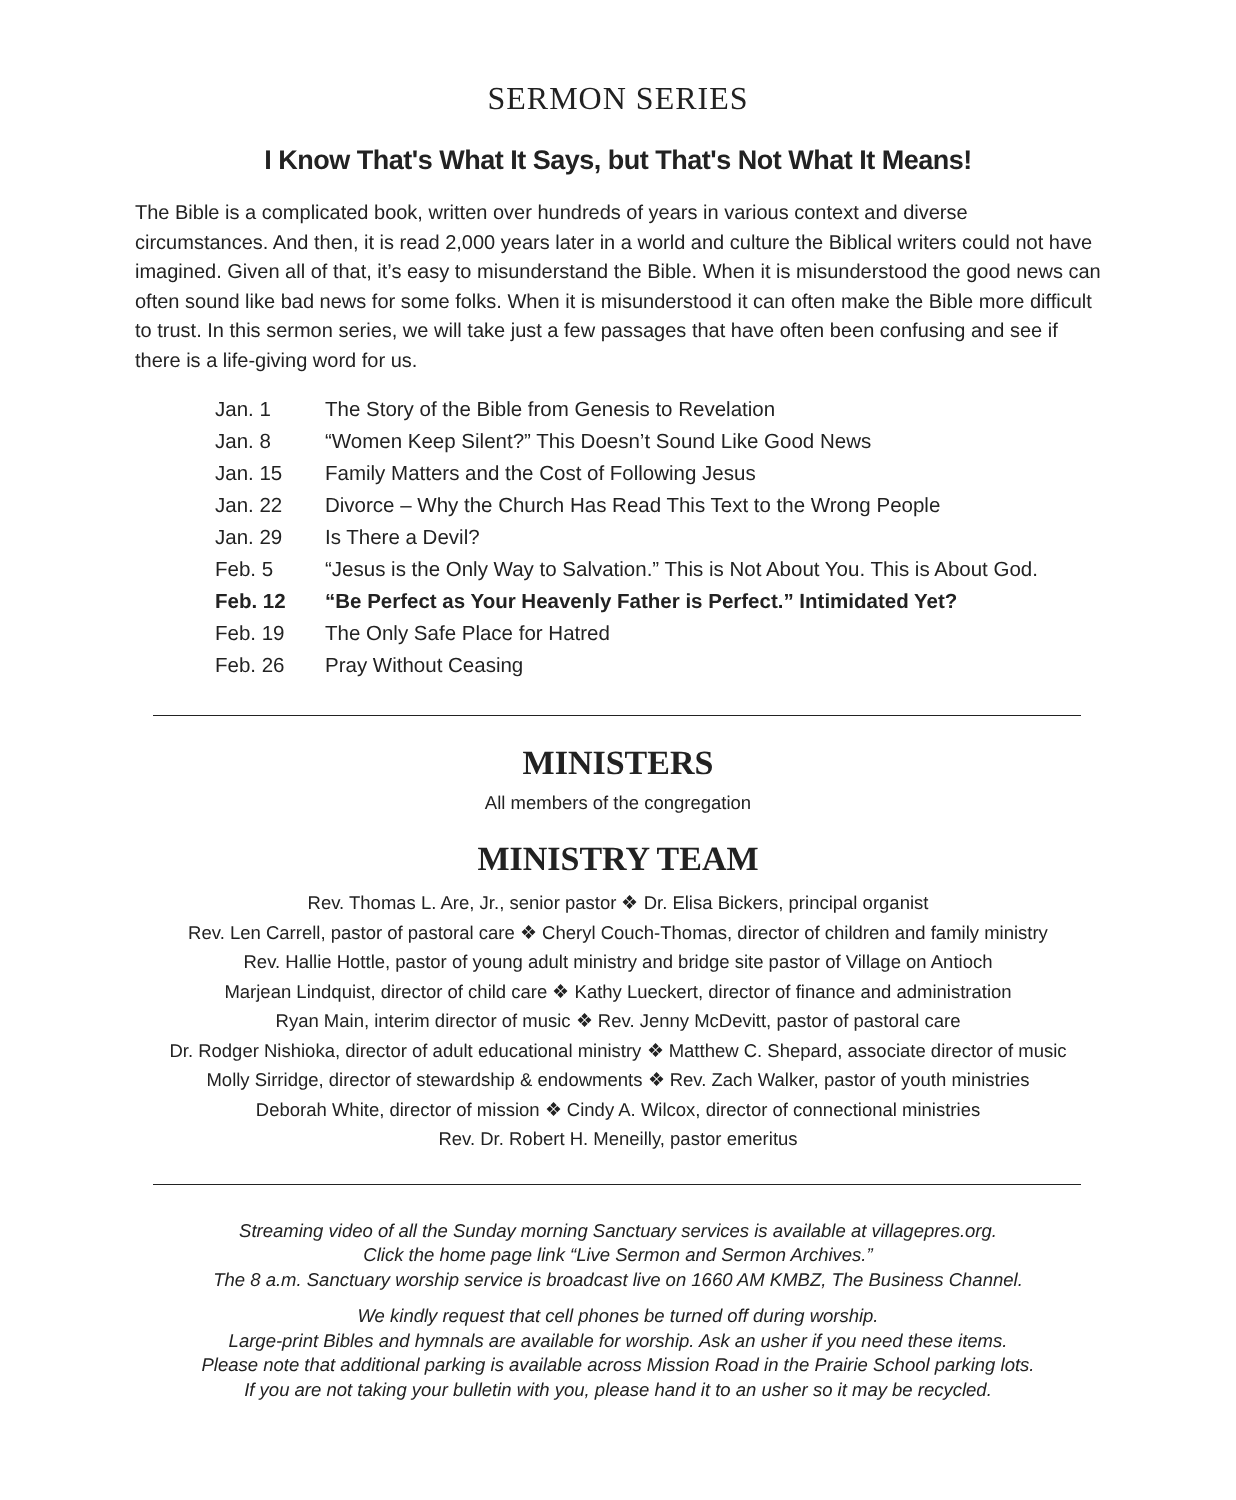SERMON SERIES
I Know That's What It Says, but That's Not What It Means!
The Bible is a complicated book, written over hundreds of years in various context and diverse circumstances. And then, it is read 2,000 years later in a world and culture the Biblical writers could not have imagined. Given all of that, it’s easy to misunderstand the Bible. When it is misunderstood the good news can often sound like bad news for some folks. When it is misunderstood it can often make the Bible more difficult to trust. In this sermon series, we will take just a few passages that have often been confusing and see if there is a life-giving word for us.
| Jan. 1 | The Story of the Bible from Genesis to Revelation |
| Jan. 8 | “Women Keep Silent?” This Doesn’t Sound Like Good News |
| Jan. 15 | Family Matters and the Cost of Following Jesus |
| Jan. 22 | Divorce – Why the Church Has Read This Text to the Wrong People |
| Jan. 29 | Is There a Devil? |
| Feb. 5 | “Jesus is the Only Way to Salvation.” This is Not About You. This is About God. |
| Feb. 12 | “Be Perfect as Your Heavenly Father is Perfect.” Intimidated Yet? |
| Feb. 19 | The Only Safe Place for Hatred |
| Feb. 26 | Pray Without Ceasing |
MINISTERS
All members of the congregation
MINISTRY TEAM
Rev. Thomas L. Are, Jr., senior pastor ❖ Dr. Elisa Bickers, principal organist
Rev. Len Carrell, pastor of pastoral care ❖ Cheryl Couch-Thomas, director of children and family ministry
Rev. Hallie Hottle, pastor of young adult ministry and bridge site pastor of Village on Antioch
Marjean Lindquist, director of child care ❖ Kathy Lueckert, director of finance and administration
Ryan Main, interim director of music ❖ Rev. Jenny McDevitt, pastor of pastoral care
Dr. Rodger Nishioka, director of adult educational ministry ❖ Matthew C. Shepard, associate director of music
Molly Sirridge, director of stewardship & endowments ❖ Rev. Zach Walker, pastor of youth ministries
Deborah White, director of mission ❖ Cindy A. Wilcox, director of connectional ministries
Rev. Dr. Robert H. Meneilly, pastor emeritus
Streaming video of all the Sunday morning Sanctuary services is available at villagepres.org.
Click the home page link “Live Sermon and Sermon Archives.”
The 8 a.m. Sanctuary worship service is broadcast live on 1660 AM KMBZ, The Business Channel.
We kindly request that cell phones be turned off during worship.
Large-print Bibles and hymnals are available for worship. Ask an usher if you need these items.
Please note that additional parking is available across Mission Road in the Prairie School parking lots.
If you are not taking your bulletin with you, please hand it to an usher so it may be recycled.